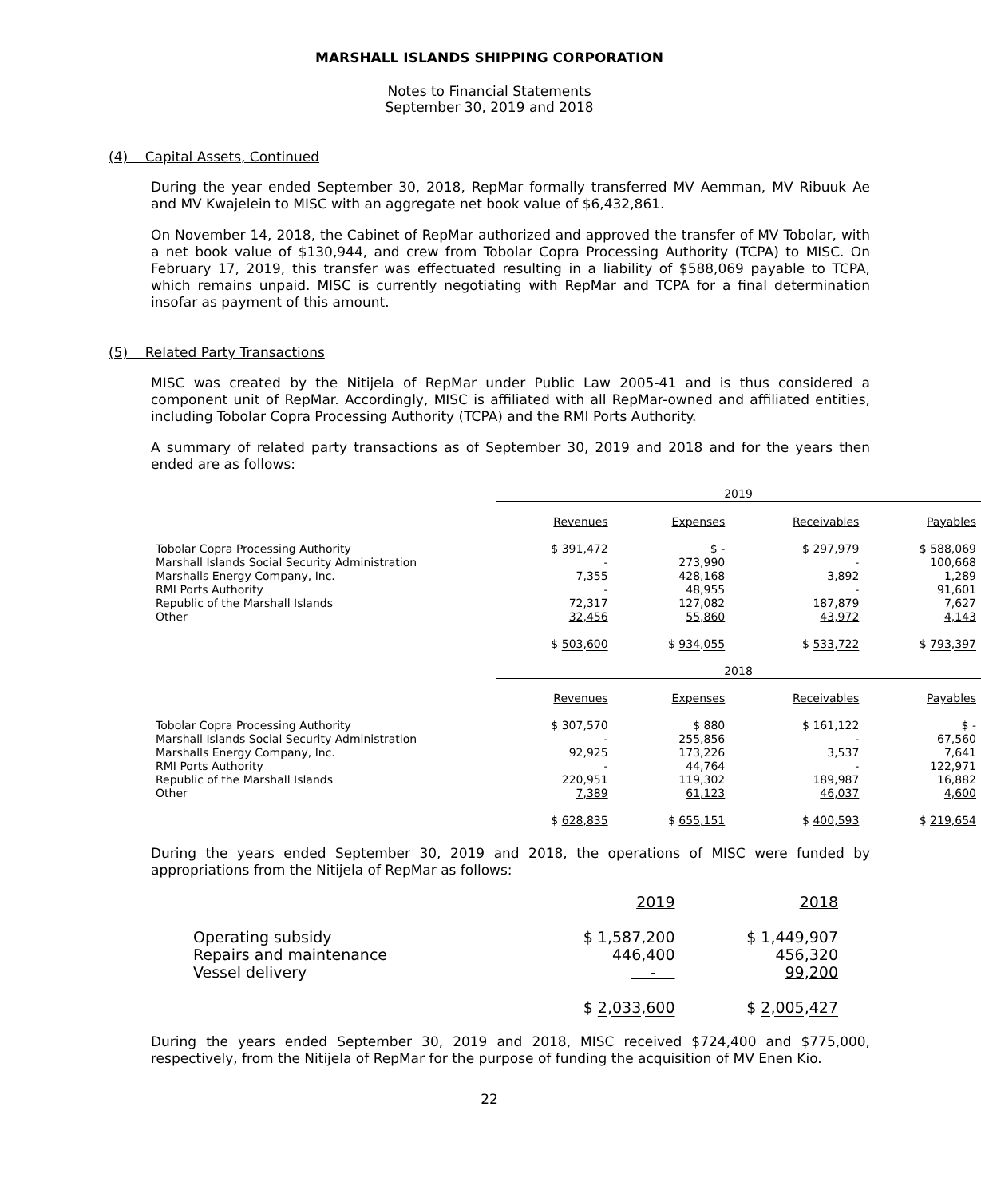MARSHALL ISLANDS SHIPPING CORPORATION
Notes to Financial Statements
September 30, 2019 and 2018
(4) Capital Assets, Continued
During the year ended September 30, 2018, RepMar formally transferred MV Aemman, MV Ribuuk Ae and MV Kwajelein to MISC with an aggregate net book value of $6,432,861.
On November 14, 2018, the Cabinet of RepMar authorized and approved the transfer of MV Tobolar, with a net book value of $130,944, and crew from Tobolar Copra Processing Authority (TCPA) to MISC. On February 17, 2019, this transfer was effectuated resulting in a liability of $588,069 payable to TCPA, which remains unpaid. MISC is currently negotiating with RepMar and TCPA for a final determination insofar as payment of this amount.
(5) Related Party Transactions
MISC was created by the Nitijela of RepMar under Public Law 2005-41 and is thus considered a component unit of RepMar. Accordingly, MISC is affiliated with all RepMar-owned and affiliated entities, including Tobolar Copra Processing Authority (TCPA) and the RMI Ports Authority.
A summary of related party transactions as of September 30, 2019 and 2018 and for the years then ended are as follows:
| | 2019 | | | |
| | Revenues | Expenses | Receivables | Payables |
| Tobolar Copra Processing Authority | $ 391,472 | $ - | $ 297,979 | $ 588,069 |
| Marshall Islands Social Security Administration | - | 273,990 | - | 100,668 |
| Marshalls Energy Company, Inc. | 7,355 | 428,168 | 3,892 | 1,289 |
| RMI Ports Authority | - | 48,955 | - | 91,601 |
| Republic of the Marshall Islands | 72,317 | 127,082 | 187,879 | 7,627 |
| Other | 32,456 | 55,860 | 43,972 | 4,143 |
| | $ 503,600 | $ 934,055 | $ 533,722 | $ 793,397 |
| | 2018 | | | |
| | Revenues | Expenses | Receivables | Payables |
| Tobolar Copra Processing Authority | $ 307,570 | $ 880 | $ 161,122 | $ - |
| Marshall Islands Social Security Administration | - | 255,856 | - | 67,560 |
| Marshalls Energy Company, Inc. | 92,925 | 173,226 | 3,537 | 7,641 |
| RMI Ports Authority | - | 44,764 | - | 122,971 |
| Republic of the Marshall Islands | 220,951 | 119,302 | 189,987 | 16,882 |
| Other | 7,389 | 61,123 | 46,037 | 4,600 |
| | $ 628,835 | $ 655,151 | $ 400,593 | $ 219,654 |
During the years ended September 30, 2019 and 2018, the operations of MISC were funded by appropriations from the Nitijela of RepMar as follows:
| | 2019 | 2018 |
| --- | --- | --- |
| Operating subsidy | $ 1,587,200 | $ 1,449,907 |
| Repairs and maintenance | 446,400 | 456,320 |
| Vessel delivery | - | 99,200 |
| | $ 2,033,600 | $ 2,005,427 |
During the years ended September 30, 2019 and 2018, MISC received $724,400 and $775,000, respectively, from the Nitijela of RepMar for the purpose of funding the acquisition of MV Enen Kio.
22